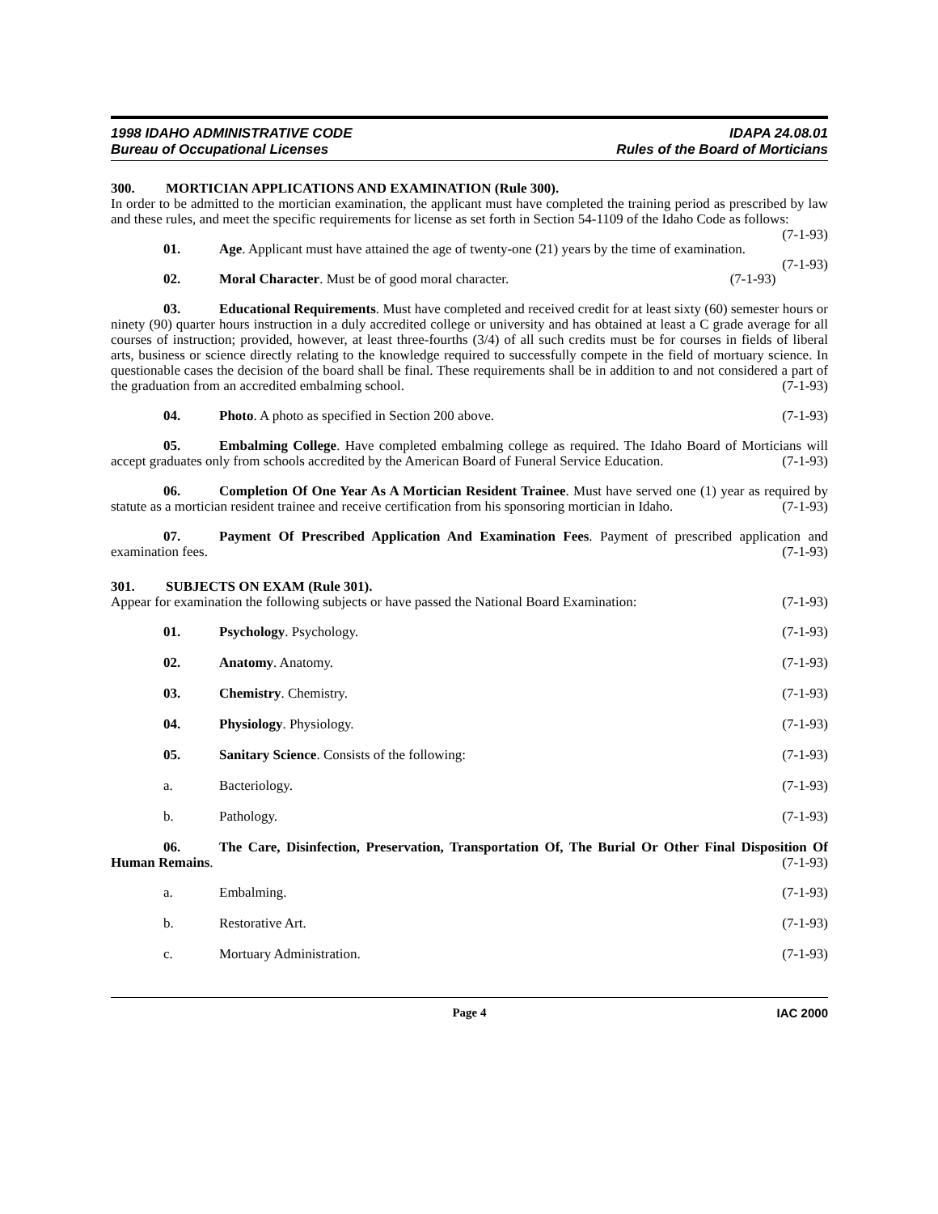1998 IDAHO ADMINISTRATIVE CODE
Bureau of Occupational Licenses
IDAPA 24.08.01
Rules of the Board of Morticians
300. MORTICIAN APPLICATIONS AND EXAMINATION (Rule 300).
In order to be admitted to the mortician examination, the applicant must have completed the training period as prescribed by law and these rules, and meet the specific requirements for license as set forth in Section 54-1109 of the Idaho Code as follows: (7-1-93)
01. Age. Applicant must have attained the age of twenty-one (21) years by the time of examination. (7-1-93)
02. Moral Character. Must be of good moral character. (7-1-93)
03. Educational Requirements. Must have completed and received credit for at least sixty (60) semester hours or ninety (90) quarter hours instruction in a duly accredited college or university and has obtained at least a C grade average for all courses of instruction; provided, however, at least three-fourths (3/4) of all such credits must be for courses in fields of liberal arts, business or science directly relating to the knowledge required to successfully compete in the field of mortuary science. In questionable cases the decision of the board shall be final. These requirements shall be in addition to and not considered a part of the graduation from an accredited embalming school. (7-1-93)
04. Photo. A photo as specified in Section 200 above. (7-1-93)
05. Embalming College. Have completed embalming college as required. The Idaho Board of Morticians will accept graduates only from schools accredited by the American Board of Funeral Service Education. (7-1-93)
06. Completion Of One Year As A Mortician Resident Trainee. Must have served one (1) year as required by statute as a mortician resident trainee and receive certification from his sponsoring mortician in Idaho. (7-1-93)
07. Payment Of Prescribed Application And Examination Fees. Payment of prescribed application and examination fees. (7-1-93)
301. SUBJECTS ON EXAM (Rule 301).
Appear for examination the following subjects or have passed the National Board Examination: (7-1-93)
01. Psychology. Psychology. (7-1-93)
02. Anatomy. Anatomy. (7-1-93)
03. Chemistry. Chemistry. (7-1-93)
04. Physiology. Physiology. (7-1-93)
05. Sanitary Science. Consists of the following: (7-1-93)
a. Bacteriology. (7-1-93)
b. Pathology. (7-1-93)
06. The Care, Disinfection, Preservation, Transportation Of, The Burial Or Other Final Disposition Of Human Remains. (7-1-93)
a. Embalming. (7-1-93)
b. Restorative Art. (7-1-93)
c. Mortuary Administration. (7-1-93)
Page 4 IAC 2000